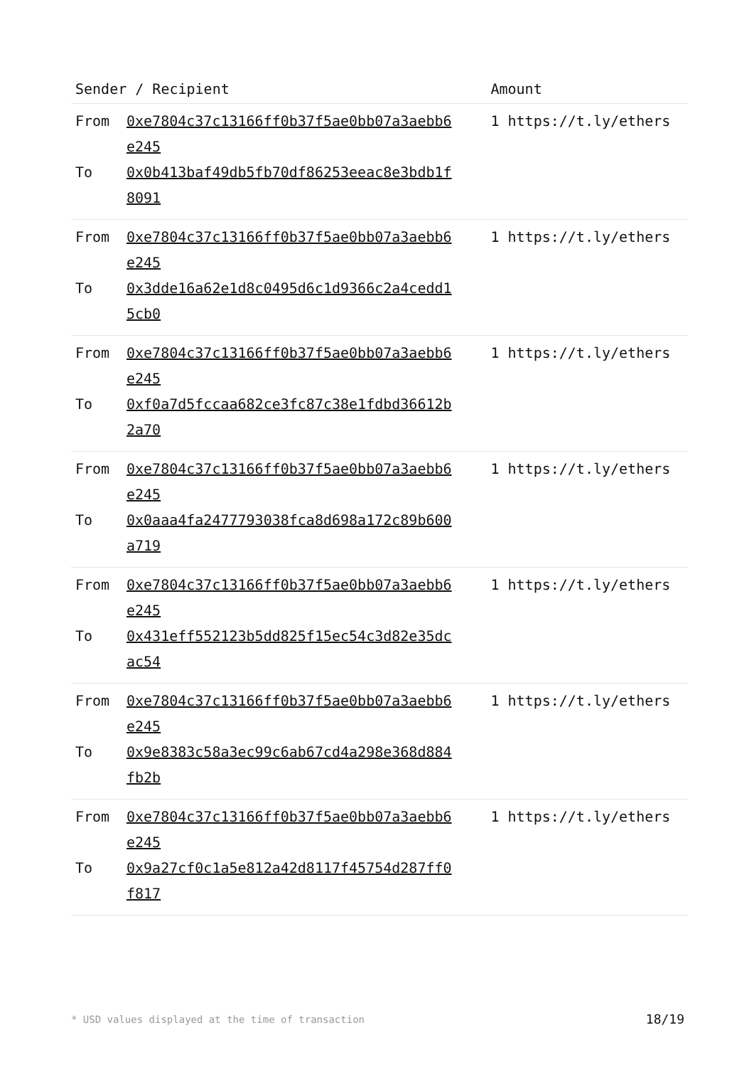| Sender / Recipient | Amount |
| --- | --- |
| From 0xe7804c37c13166ff0b37f5ae0bb07a3aebb6e245 To 0x0b413baf49db5fb70df86253eeac8e3bdb1f8091 | 1 https://t.ly/ethers |
| From 0xe7804c37c13166ff0b37f5ae0bb07a3aebb6e245 To 0x3dde16a62e1d8c0495d6c1d9366c2a4cedd15cb0 | 1 https://t.ly/ethers |
| From 0xe7804c37c13166ff0b37f5ae0bb07a3aebb6e245 To 0xf0a7d5fccaa682ce3fc87c38e1fdbd36612b2a70 | 1 https://t.ly/ethers |
| From 0xe7804c37c13166ff0b37f5ae0bb07a3aebb6e245 To 0x0aaa4fa2477793038fca8d698a172c89b600a719 | 1 https://t.ly/ethers |
| From 0xe7804c37c13166ff0b37f5ae0bb07a3aebb6e245 To 0x431eff552123b5dd825f15ec54c3d82e35dcac54 | 1 https://t.ly/ethers |
| From 0xe7804c37c13166ff0b37f5ae0bb07a3aebb6e245 To 0x9e8383c58a3ec99c6ab67cd4a298e368d884fb2b | 1 https://t.ly/ethers |
| From 0xe7804c37c13166ff0b37f5ae0bb07a3aebb6e245 To 0x9a27cf0c1a5e812a42d8117f45754d287ff0f817 | 1 https://t.ly/ethers |
* USD values displayed at the time of transaction
18/19